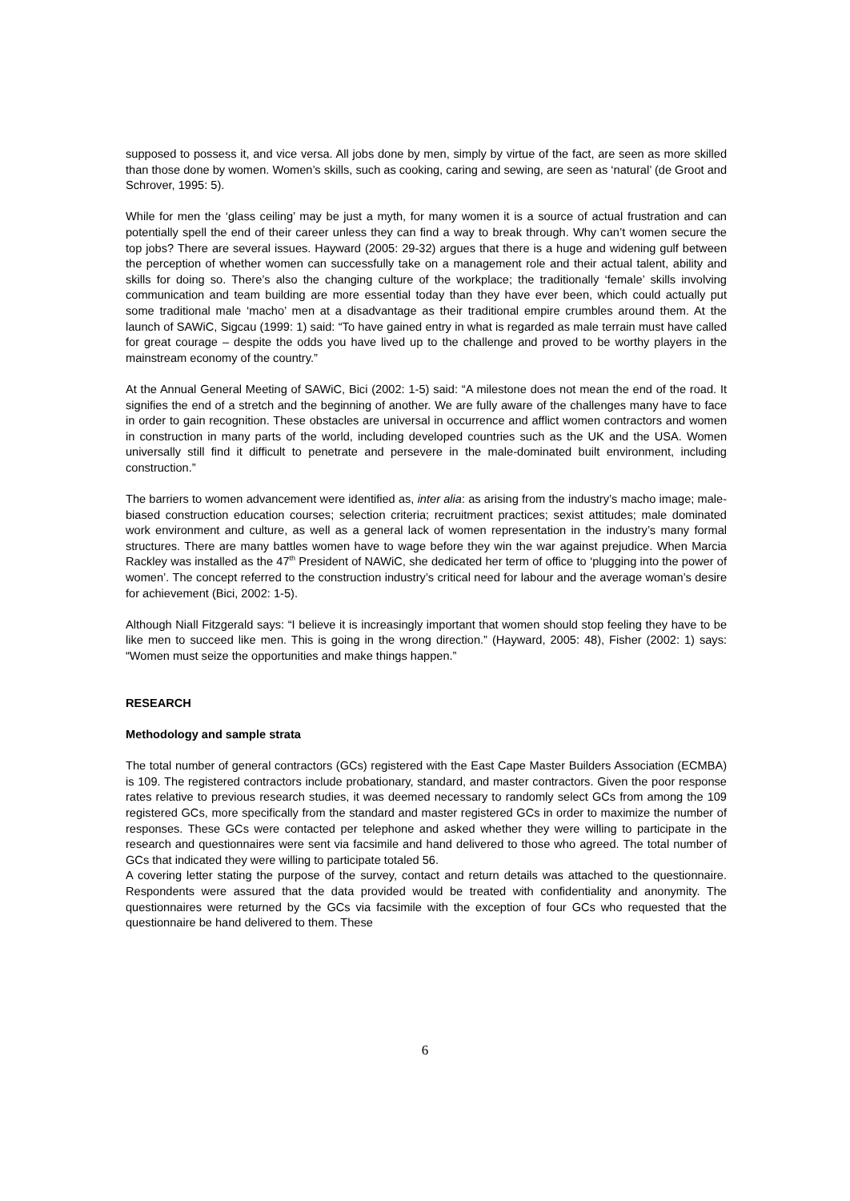supposed to possess it, and vice versa. All jobs done by men, simply by virtue of the fact, are seen as more skilled than those done by women. Women’s skills, such as cooking, caring and sewing, are seen as ‘natural’ (de Groot and Schrover, 1995: 5).
While for men the ‘glass ceiling’ may be just a myth, for many women it is a source of actual frustration and can potentially spell the end of their career unless they can find a way to break through. Why can’t women secure the top jobs? There are several issues. Hayward (2005: 29-32) argues that there is a huge and widening gulf between the perception of whether women can successfully take on a management role and their actual talent, ability and skills for doing so. There’s also the changing culture of the workplace; the traditionally ‘female’ skills involving communication and team building are more essential today than they have ever been, which could actually put some traditional male ‘macho’ men at a disadvantage as their traditional empire crumbles around them. At the launch of SAWiC, Sigcau (1999: 1) said: “To have gained entry in what is regarded as male terrain must have called for great courage – despite the odds you have lived up to the challenge and proved to be worthy players in the mainstream economy of the country.”
At the Annual General Meeting of SAWiC, Bici (2002: 1-5) said: “A milestone does not mean the end of the road. It signifies the end of a stretch and the beginning of another. We are fully aware of the challenges many have to face in order to gain recognition. These obstacles are universal in occurrence and afflict women contractors and women in construction in many parts of the world, including developed countries such as the UK and the USA. Women universally still find it difficult to penetrate and persevere in the male-dominated built environment, including construction.”
The barriers to women advancement were identified as, inter alia: as arising from the industry’s macho image; male-biased construction education courses; selection criteria; recruitment practices; sexist attitudes; male dominated work environment and culture, as well as a general lack of women representation in the industry’s many formal structures. There are many battles women have to wage before they win the war against prejudice. When Marcia Rackley was installed as the 47<sup>th</sup> President of NAWiC, she dedicated her term of office to ‘plugging into the power of women’. The concept referred to the construction industry’s critical need for labour and the average woman’s desire for achievement (Bici, 2002: 1-5).
Although Niall Fitzgerald says: “I believe it is increasingly important that women should stop feeling they have to be like men to succeed like men. This is going in the wrong direction.” (Hayward, 2005: 48), Fisher (2002: 1) says: “Women must seize the opportunities and make things happen.”
RESEARCH
Methodology and sample strata
The total number of general contractors (GCs) registered with the East Cape Master Builders Association (ECMBA) is 109. The registered contractors include probationary, standard, and master contractors. Given the poor response rates relative to previous research studies, it was deemed necessary to randomly select GCs from among the 109 registered GCs, more specifically from the standard and master registered GCs in order to maximize the number of responses. These GCs were contacted per telephone and asked whether they were willing to participate in the research and questionnaires were sent via facsimile and hand delivered to those who agreed. The total number of GCs that indicated they were willing to participate totaled 56.
A covering letter stating the purpose of the survey, contact and return details was attached to the questionnaire. Respondents were assured that the data provided would be treated with confidentiality and anonymity. The questionnaires were returned by the GCs via facsimile with the exception of four GCs who requested that the questionnaire be hand delivered to them. These
6